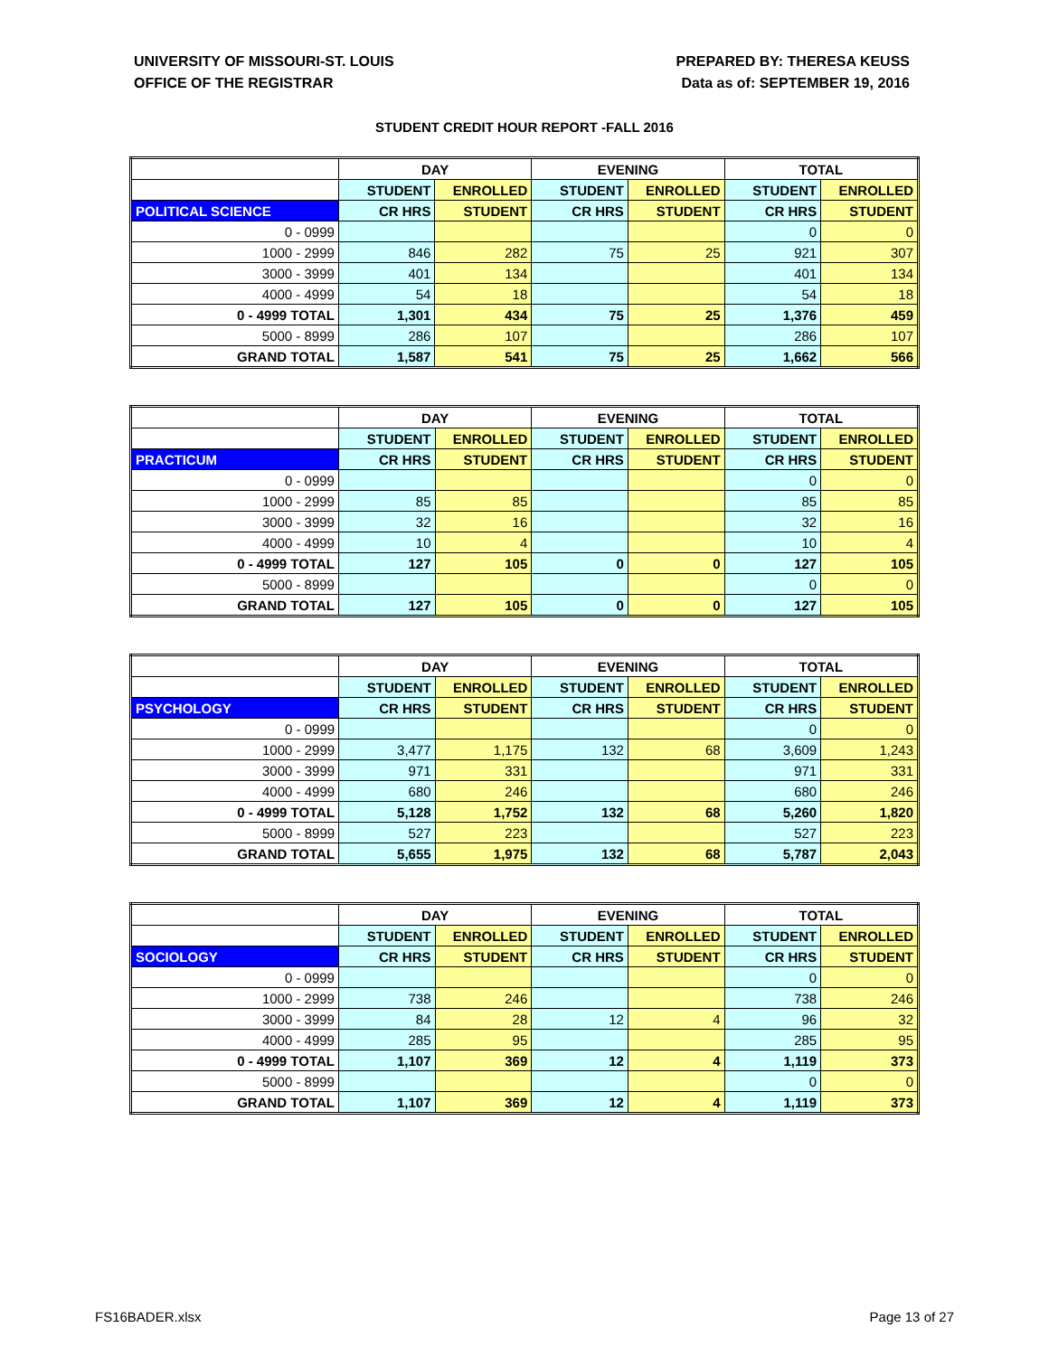UNIVERSITY OF MISSOURI-ST. LOUIS
OFFICE OF THE REGISTRAR
PREPARED BY: THERESA KEUSS
Data as of: SEPTEMBER 19, 2016
STUDENT CREDIT HOUR REPORT -FALL 2016
| | DAY | | EVENING | | TOTAL | |
| --- | --- | --- | --- | --- | --- | --- |
| | STUDENT | ENROLLED | STUDENT | ENROLLED | STUDENT | ENROLLED |
| POLITICAL SCIENCE | CR HRS | STUDENT | CR HRS | STUDENT | CR HRS | STUDENT |
| 0 - 0999 | | | | | 0 | 0 |
| 1000 - 2999 | 846 | 282 | 75 | 25 | 921 | 307 |
| 3000 - 3999 | 401 | 134 | | | 401 | 134 |
| 4000 - 4999 | 54 | 18 | | | 54 | 18 |
| 0 - 4999 TOTAL | 1,301 | 434 | 75 | 25 | 1,376 | 459 |
| 5000 - 8999 | 286 | 107 | | | 286 | 107 |
| GRAND TOTAL | 1,587 | 541 | 75 | 25 | 1,662 | 566 |
| | DAY | | EVENING | | TOTAL | |
| --- | --- | --- | --- | --- | --- | --- |
| | STUDENT | ENROLLED | STUDENT | ENROLLED | STUDENT | ENROLLED |
| PRACTICUM | CR HRS | STUDENT | CR HRS | STUDENT | CR HRS | STUDENT |
| 0 - 0999 | | | | | 0 | 0 |
| 1000 - 2999 | 85 | 85 | | | 85 | 85 |
| 3000 - 3999 | 32 | 16 | | | 32 | 16 |
| 4000 - 4999 | 10 | 4 | | | 10 | 4 |
| 0 - 4999 TOTAL | 127 | 105 | 0 | 0 | 127 | 105 |
| 5000 - 8999 | | | | | 0 | 0 |
| GRAND TOTAL | 127 | 105 | 0 | 0 | 127 | 105 |
| | DAY | | EVENING | | TOTAL | |
| --- | --- | --- | --- | --- | --- | --- |
| | STUDENT | ENROLLED | STUDENT | ENROLLED | STUDENT | ENROLLED |
| PSYCHOLOGY | CR HRS | STUDENT | CR HRS | STUDENT | CR HRS | STUDENT |
| 0 - 0999 | | | | | 0 | 0 |
| 1000 - 2999 | 3,477 | 1,175 | 132 | 68 | 3,609 | 1,243 |
| 3000 - 3999 | 971 | 331 | | | 971 | 331 |
| 4000 - 4999 | 680 | 246 | | | 680 | 246 |
| 0 - 4999 TOTAL | 5,128 | 1,752 | 132 | 68 | 5,260 | 1,820 |
| 5000 - 8999 | 527 | 223 | | | 527 | 223 |
| GRAND TOTAL | 5,655 | 1,975 | 132 | 68 | 5,787 | 2,043 |
| | DAY | | EVENING | | TOTAL | |
| --- | --- | --- | --- | --- | --- | --- |
| | STUDENT | ENROLLED | STUDENT | ENROLLED | STUDENT | ENROLLED |
| SOCIOLOGY | CR HRS | STUDENT | CR HRS | STUDENT | CR HRS | STUDENT |
| 0 - 0999 | | | | | 0 | 0 |
| 1000 - 2999 | 738 | 246 | | | 738 | 246 |
| 3000 - 3999 | 84 | 28 | 12 | 4 | 96 | 32 |
| 4000 - 4999 | 285 | 95 | | | 285 | 95 |
| 0 - 4999 TOTAL | 1,107 | 369 | 12 | 4 | 1,119 | 373 |
| 5000 - 8999 | | | | | 0 | 0 |
| GRAND TOTAL | 1,107 | 369 | 12 | 4 | 1,119 | 373 |
FS16BADER.xlsx Page 13 of 27